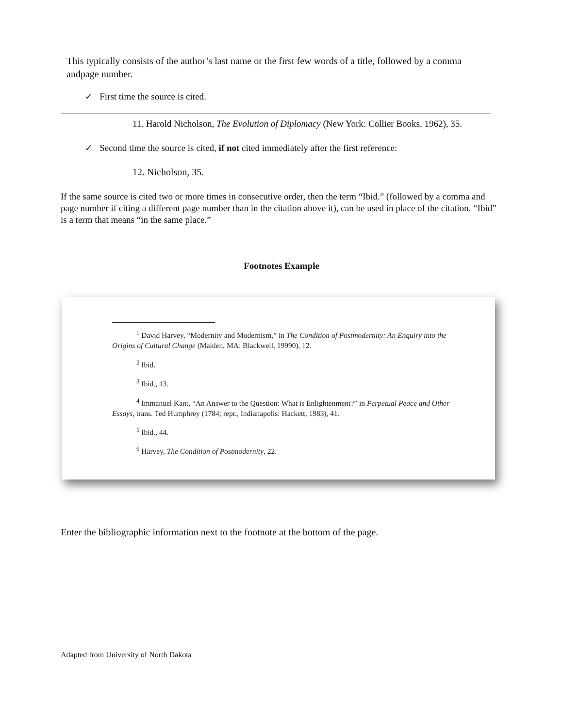This typically consists of the author’s last name or the first few words of a title, followed by a comma andpage number.
✓ First time the source is cited.
11. Harold Nicholson, The Evolution of Diplomacy (New York: Collier Books, 1962), 35.
✓ Second time the source is cited, if not cited immediately after the first reference:
12. Nicholson, 35.
If the same source is cited two or more times in consecutive order, then the term “Ibid.” (followed by a comma and page number if citing a different page number than in the citation above it), can be used in place of the citation. “Ibid” is a term that means “in the same place.”
Footnotes Example
<sup>1</sup> David Harvey, “Modernity and Modernism,” in The Condition of Postmodernity: An Enquiry into the Origins of Cultural Change (Malden, MA: Blackwell, 19990), 12.
<sup>2</sup> Ibid.
<sup>3</sup> Ibid., 13.
<sup>4</sup> Immanuel Kant, “An Answer to the Question: What is Enlightenment?” in Perpetual Peace and Other Essays, trans. Ted Humphrey (1784; repr., Indianapolis: Hackett, 1983), 41.
<sup>5</sup> Ibid., 44.
<sup>6</sup> Harvey, The Condition of Postmodernity, 22.
Enter the bibliographic information next to the footnote at the bottom of the page.
Adapted from University of North Dakota